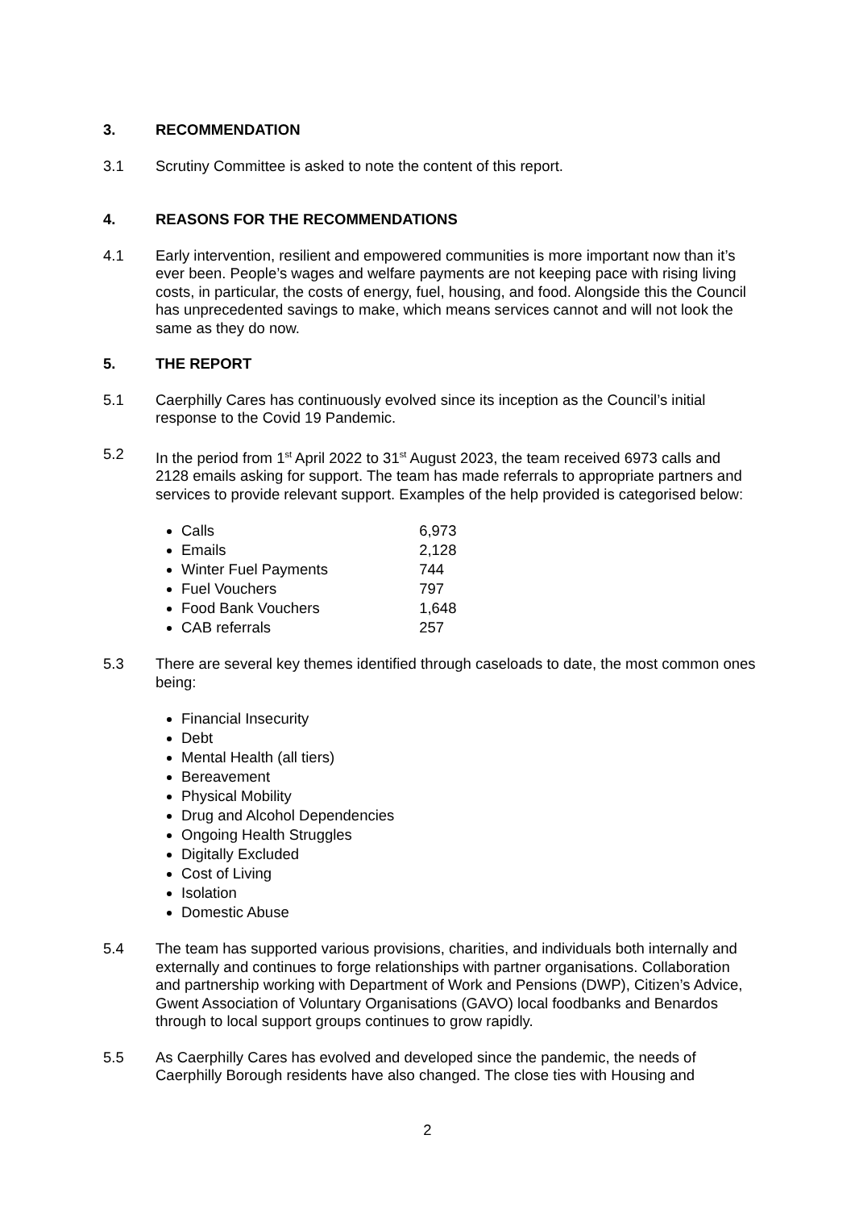3. RECOMMENDATION
3.1 Scrutiny Committee is asked to note the content of this report.
4. REASONS FOR THE RECOMMENDATIONS
4.1 Early intervention, resilient and empowered communities is more important now than it’s ever been. People’s wages and welfare payments are not keeping pace with rising living costs, in particular, the costs of energy, fuel, housing, and food. Alongside this the Council has unprecedented savings to make, which means services cannot and will not look the same as they do now.
5. THE REPORT
5.1 Caerphilly Cares has continuously evolved since its inception as the Council’s initial response to the Covid 19 Pandemic.
5.2 In the period from 1<sup>st</sup> April 2022 to 31<sup>st</sup> August 2023, the team received 6973 calls and 2128 emails asking for support. The team has made referrals to appropriate partners and services to provide relevant support. Examples of the help provided is categorised below:
Calls 6,973
Emails 2,128
Winter Fuel Payments 744
Fuel Vouchers 797
Food Bank Vouchers 1,648
CAB referrals 257
5.3 There are several key themes identified through caseloads to date, the most common ones being:
Financial Insecurity
Debt
Mental Health (all tiers)
Bereavement
Physical Mobility
Drug and Alcohol Dependencies
Ongoing Health Struggles
Digitally Excluded
Cost of Living
Isolation
Domestic Abuse
5.4 The team has supported various provisions, charities, and individuals both internally and externally and continues to forge relationships with partner organisations. Collaboration and partnership working with Department of Work and Pensions (DWP), Citizen’s Advice, Gwent Association of Voluntary Organisations (GAVO) local foodbanks and Benardos through to local support groups continues to grow rapidly.
5.5 As Caerphilly Cares has evolved and developed since the pandemic, the needs of Caerphilly Borough residents have also changed. The close ties with Housing and
2